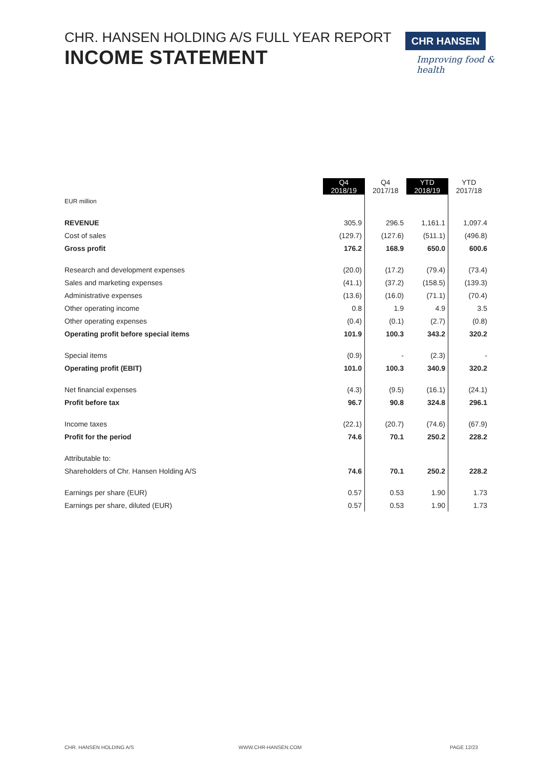CHR. HANSEN HOLDING A/S FULL YEAR REPORT
INCOME STATEMENT
CHR HANSEN
Improving food & health
| | Q4 2018/19 | Q4 2017/18 | YTD 2018/19 | YTD 2017/18 |
| --- | --- | --- | --- | --- |
| EUR million | | | | |
| REVENUE | 305.9 | 296.5 | 1,161.1 | 1,097.4 |
| Cost of sales | (129.7) | (127.6) | (511.1) | (496.8) |
| Gross profit | 176.2 | 168.9 | 650.0 | 600.6 |
| Research and development expenses | (20.0) | (17.2) | (79.4) | (73.4) |
| Sales and marketing expenses | (41.1) | (37.2) | (158.5) | (139.3) |
| Administrative expenses | (13.6) | (16.0) | (71.1) | (70.4) |
| Other operating income | 0.8 | 1.9 | 4.9 | 3.5 |
| Other operating expenses | (0.4) | (0.1) | (2.7) | (0.8) |
| Operating profit before special items | 101.9 | 100.3 | 343.2 | 320.2 |
| Special items | (0.9) | - | (2.3) | - |
| Operating profit (EBIT) | 101.0 | 100.3 | 340.9 | 320.2 |
| Net financial expenses | (4.3) | (9.5) | (16.1) | (24.1) |
| Profit before tax | 96.7 | 90.8 | 324.8 | 296.1 |
| Income taxes | (22.1) | (20.7) | (74.6) | (67.9) |
| Profit for the period | 74.6 | 70.1 | 250.2 | 228.2 |
| Attributable to: | | | | |
| Shareholders of Chr. Hansen Holding A/S | 74.6 | 70.1 | 250.2 | 228.2 |
| Earnings per share (EUR) | 0.57 | 0.53 | 1.90 | 1.73 |
| Earnings per share, diluted (EUR) | 0.57 | 0.53 | 1.90 | 1.73 |
CHR. HANSEN HOLDING A/S WWW.CHR-HANSEN.COM PAGE 12/23